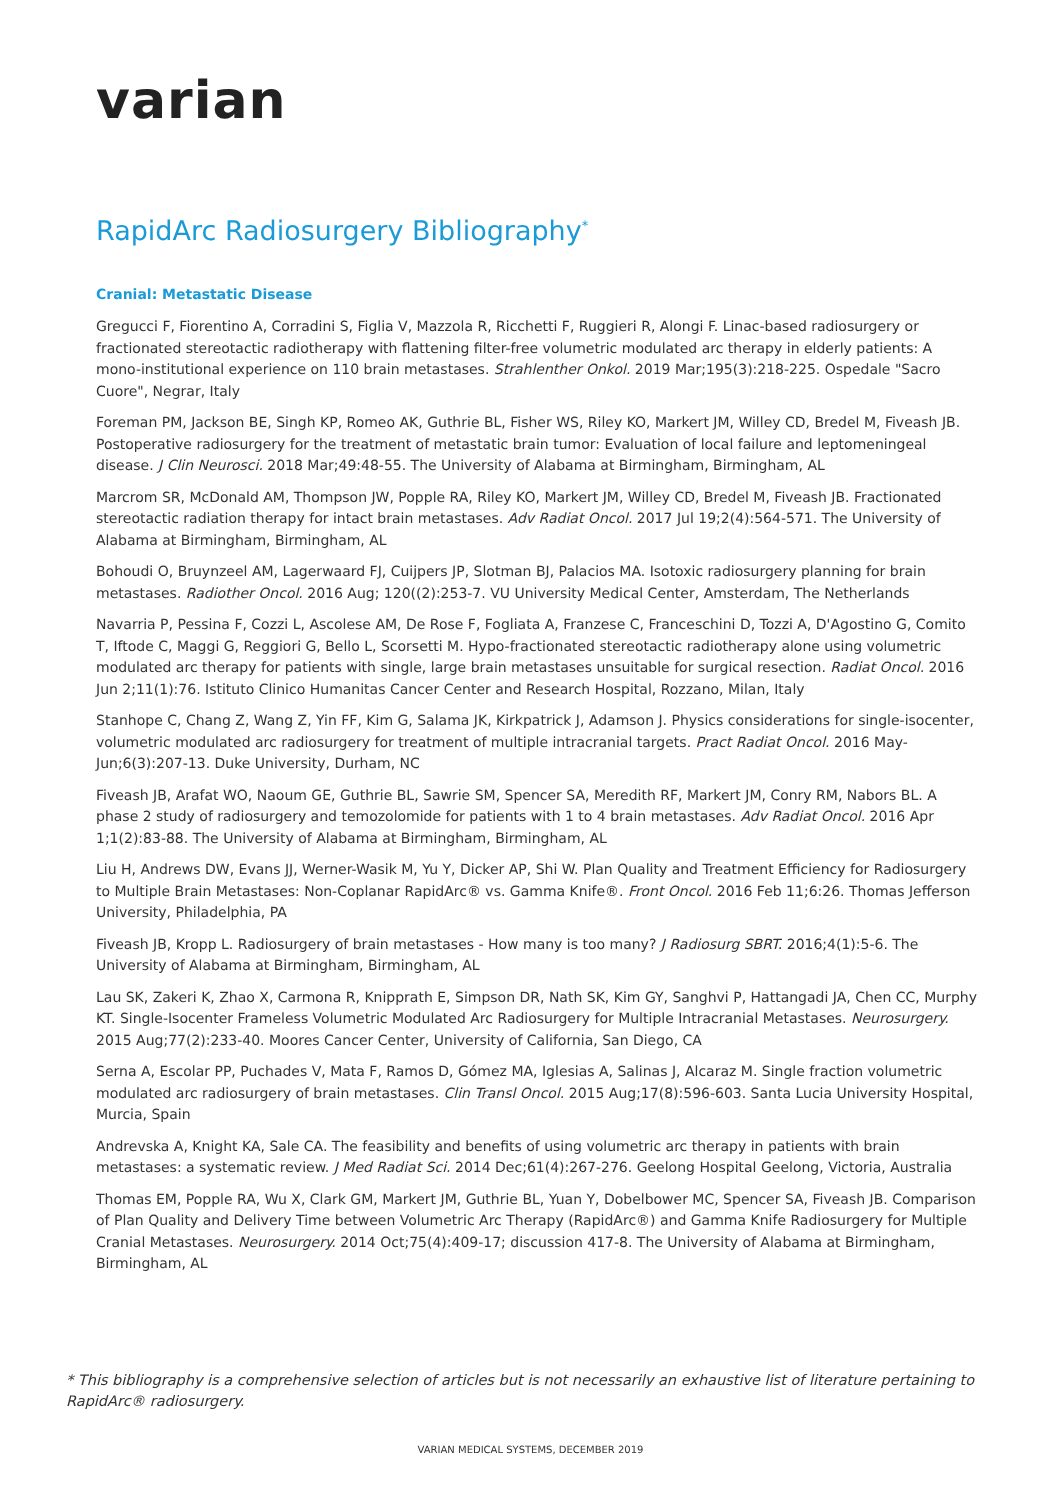varian
RapidArc Radiosurgery Bibliography<sup>*</sup>
Cranial: Metastatic Disease
Gregucci F, Fiorentino A, Corradini S, Figlia V, Mazzola R, Ricchetti F, Ruggieri R, Alongi F. Linac-based radiosurgery or fractionated stereotactic radiotherapy with flattening filter-free volumetric modulated arc therapy in elderly patients: A mono-institutional experience on 110 brain metastases. Strahlenther Onkol. 2019 Mar;195(3):218-225. Ospedale "Sacro Cuore", Negrar, Italy
Foreman PM, Jackson BE, Singh KP, Romeo AK, Guthrie BL, Fisher WS, Riley KO, Markert JM, Willey CD, Bredel M, Fiveash JB. Postoperative radiosurgery for the treatment of metastatic brain tumor: Evaluation of local failure and leptomeningeal disease. J Clin Neurosci. 2018 Mar;49:48-55. The University of Alabama at Birmingham, Birmingham, AL
Marcrom SR, McDonald AM, Thompson JW, Popple RA, Riley KO, Markert JM, Willey CD, Bredel M, Fiveash JB. Fractionated stereotactic radiation therapy for intact brain metastases. Adv Radiat Oncol. 2017 Jul 19;2(4):564-571. The University of Alabama at Birmingham, Birmingham, AL
Bohoudi O, Bruynzeel AM, Lagerwaard FJ, Cuijpers JP, Slotman BJ, Palacios MA. Isotoxic radiosurgery planning for brain metastases. Radiother Oncol. 2016 Aug; 120((2):253-7. VU University Medical Center, Amsterdam, The Netherlands
Navarria P, Pessina F, Cozzi L, Ascolese AM, De Rose F, Fogliata A, Franzese C, Franceschini D, Tozzi A, D'Agostino G, Comito T, Iftode C, Maggi G, Reggiori G, Bello L, Scorsetti M. Hypo-fractionated stereotactic radiotherapy alone using volumetric modulated arc therapy for patients with single, large brain metastases unsuitable for surgical resection. Radiat Oncol. 2016 Jun 2;11(1):76. Istituto Clinico Humanitas Cancer Center and Research Hospital, Rozzano, Milan, Italy
Stanhope C, Chang Z, Wang Z, Yin FF, Kim G, Salama JK, Kirkpatrick J, Adamson J. Physics considerations for single-isocenter, volumetric modulated arc radiosurgery for treatment of multiple intracranial targets. Pract Radiat Oncol. 2016 May-Jun;6(3):207-13. Duke University, Durham, NC
Fiveash JB, Arafat WO, Naoum GE, Guthrie BL, Sawrie SM, Spencer SA, Meredith RF, Markert JM, Conry RM, Nabors BL. A phase 2 study of radiosurgery and temozolomide for patients with 1 to 4 brain metastases. Adv Radiat Oncol. 2016 Apr 1;1(2):83-88. The University of Alabama at Birmingham, Birmingham, AL
Liu H, Andrews DW, Evans JJ, Werner-Wasik M, Yu Y, Dicker AP, Shi W. Plan Quality and Treatment Efficiency for Radiosurgery to Multiple Brain Metastases: Non-Coplanar RapidArc® vs. Gamma Knife®. Front Oncol. 2016 Feb 11;6:26. Thomas Jefferson University, Philadelphia, PA
Fiveash JB, Kropp L. Radiosurgery of brain metastases - How many is too many? J Radiosurg SBRT. 2016;4(1):5-6. The University of Alabama at Birmingham, Birmingham, AL
Lau SK, Zakeri K, Zhao X, Carmona R, Knipprath E, Simpson DR, Nath SK, Kim GY, Sanghvi P, Hattangadi JA, Chen CC, Murphy KT. Single-Isocenter Frameless Volumetric Modulated Arc Radiosurgery for Multiple Intracranial Metastases. Neurosurgery. 2015 Aug;77(2):233-40. Moores Cancer Center, University of California, San Diego, CA
Serna A, Escolar PP, Puchades V, Mata F, Ramos D, Gómez MA, Iglesias A, Salinas J, Alcaraz M. Single fraction volumetric modulated arc radiosurgery of brain metastases. Clin Transl Oncol. 2015 Aug;17(8):596-603. Santa Lucia University Hospital, Murcia, Spain
Andrevska A, Knight KA, Sale CA. The feasibility and benefits of using volumetric arc therapy in patients with brain metastases: a systematic review. J Med Radiat Sci. 2014 Dec;61(4):267-276. Geelong Hospital Geelong, Victoria, Australia
Thomas EM, Popple RA, Wu X, Clark GM, Markert JM, Guthrie BL, Yuan Y, Dobelbower MC, Spencer SA, Fiveash JB. Comparison of Plan Quality and Delivery Time between Volumetric Arc Therapy (RapidArc®) and Gamma Knife Radiosurgery for Multiple Cranial Metastases. Neurosurgery. 2014 Oct;75(4):409-17; discussion 417-8. The University of Alabama at Birmingham, Birmingham, AL
* This bibliography is a comprehensive selection of articles but is not necessarily an exhaustive list of literature pertaining to RapidArc® radiosurgery.
VARIAN MEDICAL SYSTEMS, DECEMBER 2019